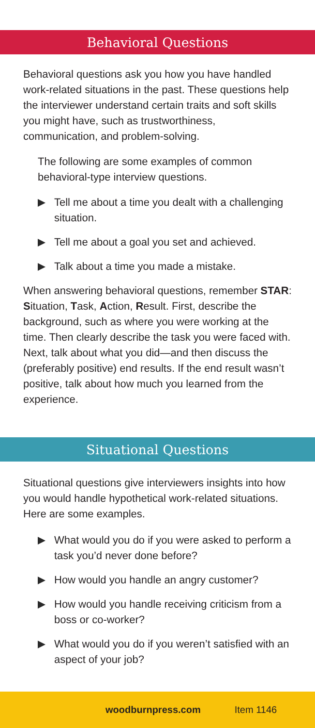Behavioral Questions
Behavioral questions ask you how you have handled work-related situations in the past. These questions help the interviewer understand certain traits and soft skills you might have, such as trustworthiness, communication, and problem-solving.
The following are some examples of common behavioral-type interview questions.
Tell me about a time you dealt with a challenging situation.
Tell me about a goal you set and achieved.
Talk about a time you made a mistake.
When answering behavioral questions, remember STAR: Situation, Task, Action, Result. First, describe the background, such as where you were working at the time. Then clearly describe the task you were faced with. Next, talk about what you did—and then discuss the (preferably positive) end results. If the end result wasn’t positive, talk about how much you learned from the experience.
Situational Questions
Situational questions give interviewers insights into how you would handle hypothetical work-related situations. Here are some examples.
What would you do if you were asked to perform a task you’d never done before?
How would you handle an angry customer?
How would you handle receiving criticism from a boss or co-worker?
What would you do if you weren’t satisfied with an aspect of your job?
woodburnpress.com Item 1146